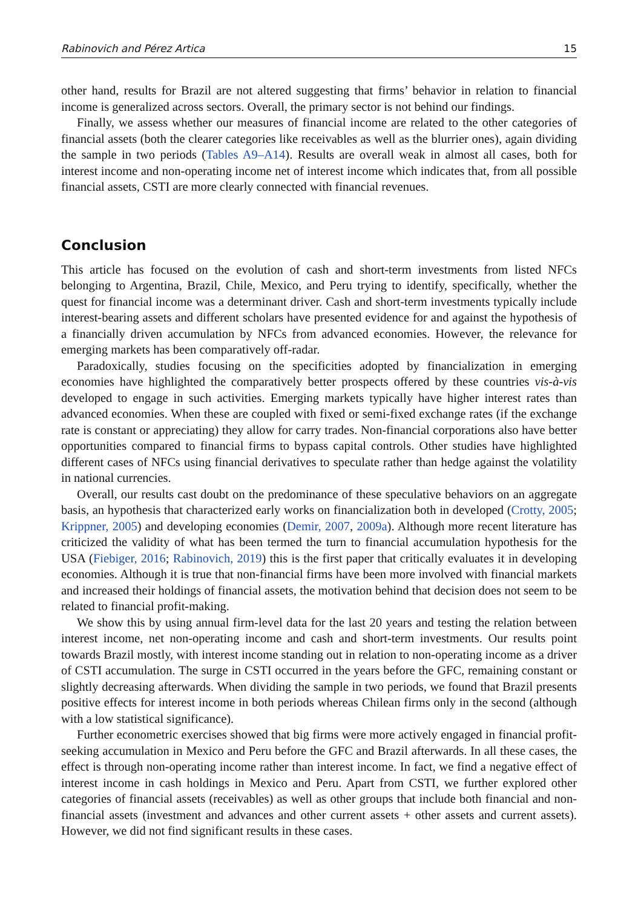Rabinovich and Pérez Artica 15
other hand, results for Brazil are not altered suggesting that firms’ behavior in relation to financial income is generalized across sectors. Overall, the primary sector is not behind our findings.
Finally, we assess whether our measures of financial income are related to the other categories of financial assets (both the clearer categories like receivables as well as the blurrier ones), again dividing the sample in two periods (Tables A9–A14). Results are overall weak in almost all cases, both for interest income and non-operating income net of interest income which indicates that, from all possible financial assets, CSTI are more clearly connected with financial revenues.
Conclusion
This article has focused on the evolution of cash and short-term investments from listed NFCs belonging to Argentina, Brazil, Chile, Mexico, and Peru trying to identify, specifically, whether the quest for financial income was a determinant driver. Cash and short-term investments typically include interest-bearing assets and different scholars have presented evidence for and against the hypothesis of a financially driven accumulation by NFCs from advanced economies. However, the relevance for emerging markets has been comparatively off-radar.
Paradoxically, studies focusing on the specificities adopted by financialization in emerging economies have highlighted the comparatively better prospects offered by these countries vis-à-vis developed to engage in such activities. Emerging markets typically have higher interest rates than advanced economies. When these are coupled with fixed or semi-fixed exchange rates (if the exchange rate is constant or appreciating) they allow for carry trades. Non-financial corporations also have better opportunities compared to financial firms to bypass capital controls. Other studies have highlighted different cases of NFCs using financial derivatives to speculate rather than hedge against the volatility in national currencies.
Overall, our results cast doubt on the predominance of these speculative behaviors on an aggregate basis, an hypothesis that characterized early works on financialization both in developed (Crotty, 2005; Krippner, 2005) and developing economies (Demir, 2007, 2009a). Although more recent literature has criticized the validity of what has been termed the turn to financial accumulation hypothesis for the USA (Fiebiger, 2016; Rabinovich, 2019) this is the first paper that critically evaluates it in developing economies. Although it is true that non-financial firms have been more involved with financial markets and increased their holdings of financial assets, the motivation behind that decision does not seem to be related to financial profit-making.
We show this by using annual firm-level data for the last 20 years and testing the relation between interest income, net non-operating income and cash and short-term investments. Our results point towards Brazil mostly, with interest income standing out in relation to non-operating income as a driver of CSTI accumulation. The surge in CSTI occurred in the years before the GFC, remaining constant or slightly decreasing afterwards. When dividing the sample in two periods, we found that Brazil presents positive effects for interest income in both periods whereas Chilean firms only in the second (although with a low statistical significance).
Further econometric exercises showed that big firms were more actively engaged in financial profit-seeking accumulation in Mexico and Peru before the GFC and Brazil afterwards. In all these cases, the effect is through non-operating income rather than interest income. In fact, we find a negative effect of interest income in cash holdings in Mexico and Peru. Apart from CSTI, we further explored other categories of financial assets (receivables) as well as other groups that include both financial and non-financial assets (investment and advances and other current assets + other assets and current assets). However, we did not find significant results in these cases.